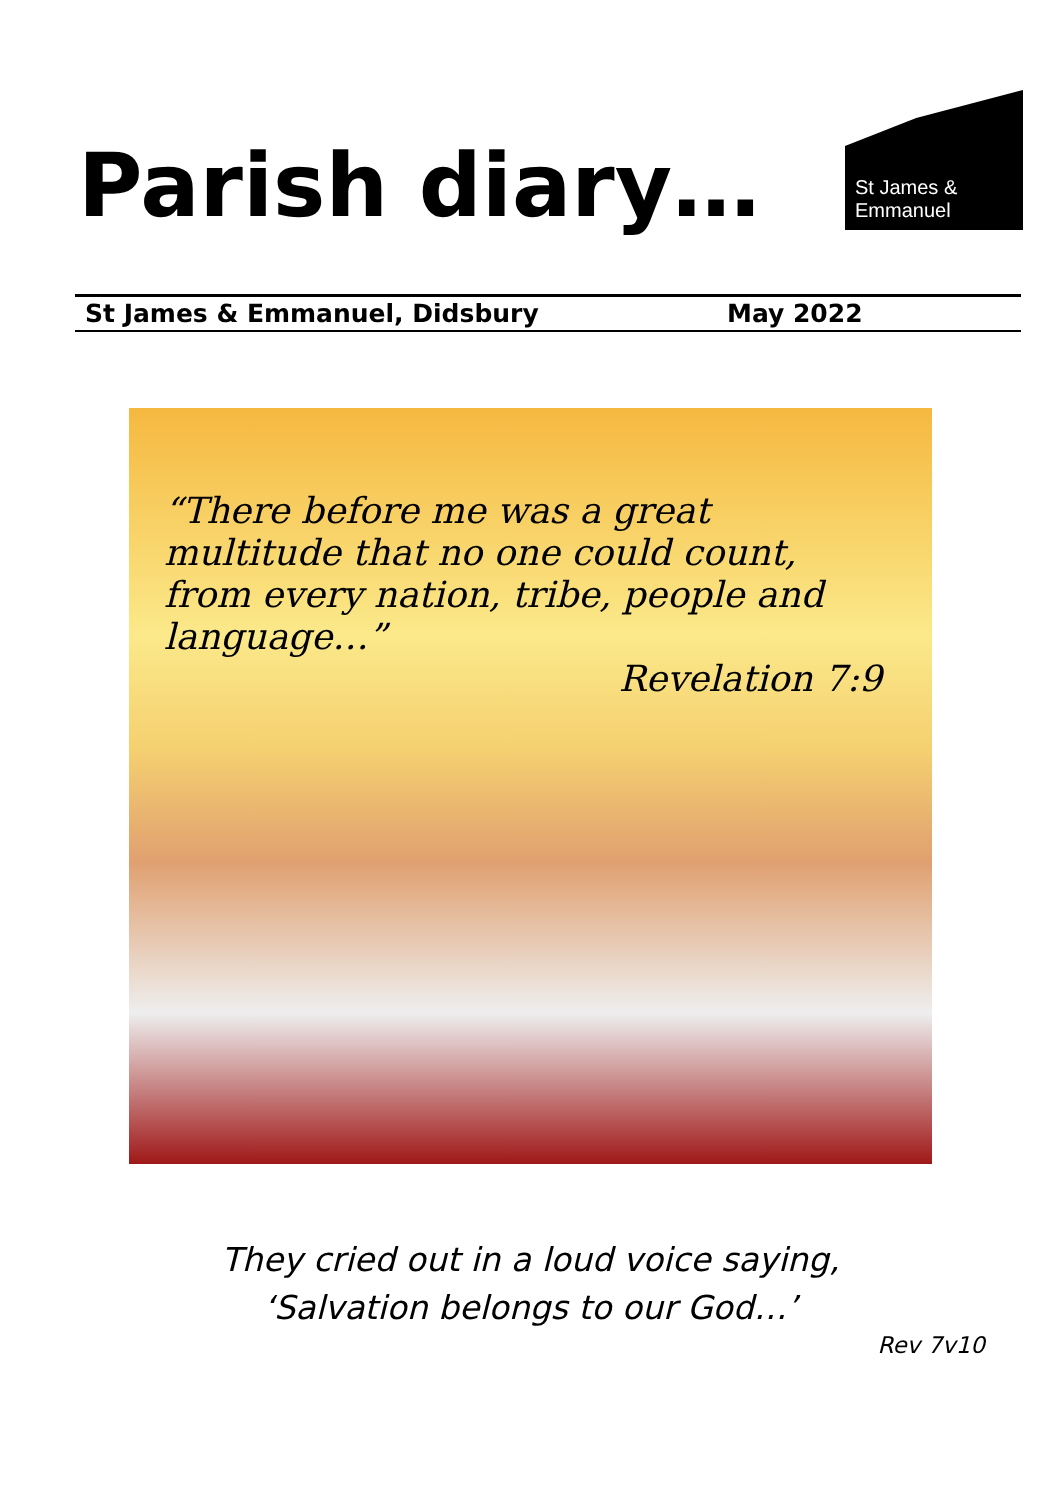Parish diary…
St James &
Emmanuel
St James & Emmanuel, Didsbury May 2022
“There before me was a great multitude that no one could count, from every nation, tribe, people and language…”
Revelation 7:9
They cried out in a loud voice saying,
‘Salvation belongs to our God…’
Rev 7v10